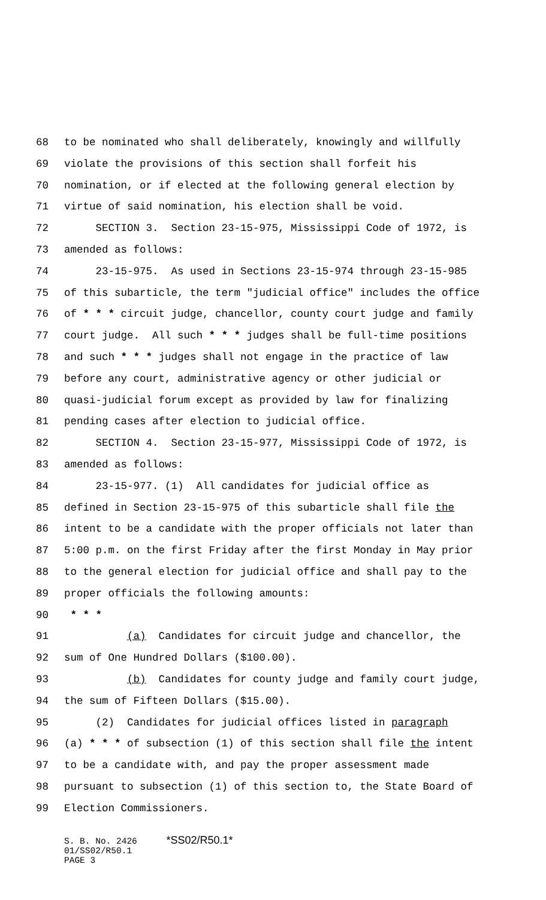68 to be nominated who shall deliberately, knowingly and willfully
69 violate the provisions of this section shall forfeit his
70 nomination, or if elected at the following general election by
71 virtue of said nomination, his election shall be void.
72 SECTION 3. Section 23-15-975, Mississippi Code of 1972, is
73 amended as follows:
74 23-15-975. As used in Sections 23-15-974 through 23-15-985
75 of this subarticle, the term "judicial office" includes the office
76 of * * * circuit judge, chancellor, county court judge and family
77 court judge. All such * * * judges shall be full-time positions
78 and such * * * judges shall not engage in the practice of law
79 before any court, administrative agency or other judicial or
80 quasi-judicial forum except as provided by law for finalizing
81 pending cases after election to judicial office.
82 SECTION 4. Section 23-15-977, Mississippi Code of 1972, is
83 amended as follows:
84 23-15-977. (1) All candidates for judicial office as
85 defined in Section 23-15-975 of this subarticle shall file the
86 intent to be a candidate with the proper officials not later than
87 5:00 p.m. on the first Friday after the first Monday in May prior
88 to the general election for judicial office and shall pay to the
89 proper officials the following amounts:
90 * * *
91 (a) Candidates for circuit judge and chancellor, the
92 sum of One Hundred Dollars ($100.00).
93 (b) Candidates for county judge and family court judge,
94 the sum of Fifteen Dollars ($15.00).
95 (2) Candidates for judicial offices listed in paragraph
96 (a) * * * of subsection (1) of this section shall file the intent
97 to be a candidate with, and pay the proper assessment made
98 pursuant to subsection (1) of this section to, the State Board of
99 Election Commissioners.
S. B. No. 2426 *SS02/R50.1*
01/SS02/R50.1
PAGE 3